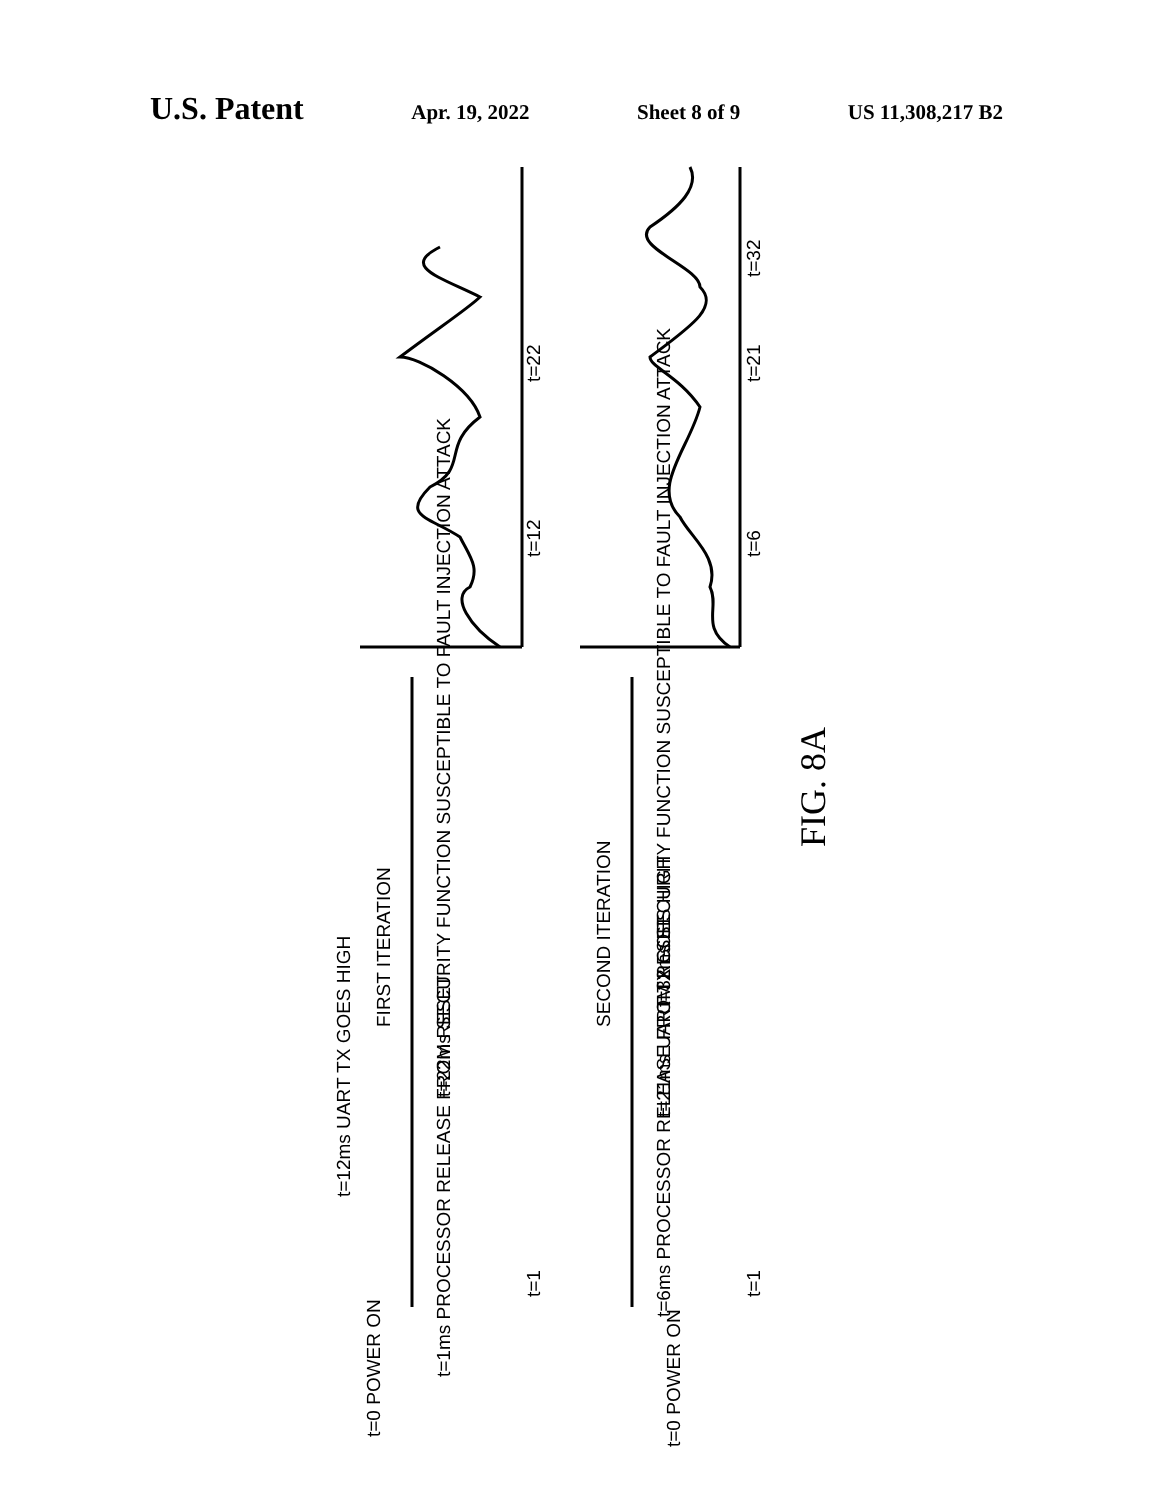U.S. Patent Apr. 19, 2022 Sheet 8 of 9 US 11,308,217 B2
t=1
t=12
t=22
t=1
t=6
t=21
t=32
FIRST ITERATION
SECOND ITERATION
t=0 POWER ON
t=1ms PROCESSOR RELEASE FROM RESET
t=12ms UART TX GOES HIGH
t=22ms SECURITY FUNCTION SUSCEPTIBLE TO FAULT INJECTION ATTACK
t=0 POWER ON
t=6ms PROCESSOR RELEASE FROM RESET
t=21ms UART TX GOES HIGH
t=32ms SECURITY FUNCTION SUSCEPTIBLE TO FAULT INJECTION ATTACK
FIG. 8A